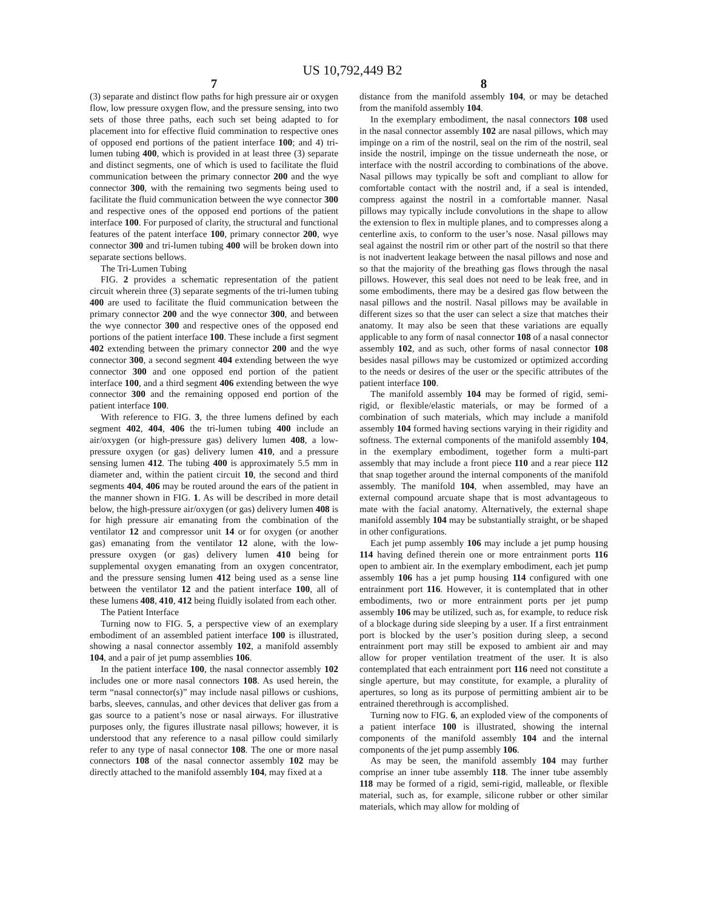US 10,792,449 B2
7
(3) separate and distinct flow paths for high pressure air or oxygen flow, low pressure oxygen flow, and the pressure sensing, into two sets of those three paths, each such set being adapted to for placement into for effective fluid commination to respective ones of opposed end portions of the patient interface 100; and 4) tri-lumen tubing 400, which is provided in at least three (3) separate and distinct segments, one of which is used to facilitate the fluid communication between the primary connector 200 and the wye connector 300, with the remaining two segments being used to facilitate the fluid communication between the wye connector 300 and respective ones of the opposed end portions of the patient interface 100. For purposed of clarity, the structural and functional features of the patent interface 100, primary connector 200, wye connector 300 and tri-lumen tubing 400 will be broken down into separate sections bellows.
The Tri-Lumen Tubing
FIG. 2 provides a schematic representation of the patient circuit wherein three (3) separate segments of the tri-lumen tubing 400 are used to facilitate the fluid communication between the primary connector 200 and the wye connector 300, and between the wye connector 300 and respective ones of the opposed end portions of the patient interface 100. These include a first segment 402 extending between the primary connector 200 and the wye connector 300, a second segment 404 extending between the wye connector 300 and one opposed end portion of the patient interface 100, and a third segment 406 extending between the wye connector 300 and the remaining opposed end portion of the patient interface 100.
With reference to FIG. 3, the three lumens defined by each segment 402, 404, 406 the tri-lumen tubing 400 include an air/oxygen (or high-pressure gas) delivery lumen 408, a low-pressure oxygen (or gas) delivery lumen 410, and a pressure sensing lumen 412. The tubing 400 is approximately 5.5 mm in diameter and, within the patient circuit 10, the second and third segments 404, 406 may be routed around the ears of the patient in the manner shown in FIG. 1. As will be described in more detail below, the high-pressure air/oxygen (or gas) delivery lumen 408 is for high pressure air emanating from the combination of the ventilator 12 and compressor unit 14 or for oxygen (or another gas) emanating from the ventilator 12 alone, with the low-pressure oxygen (or gas) delivery lumen 410 being for supplemental oxygen emanating from an oxygen concentrator, and the pressure sensing lumen 412 being used as a sense line between the ventilator 12 and the patient interface 100, all of these lumens 408, 410, 412 being fluidly isolated from each other.
The Patient Interface
Turning now to FIG. 5, a perspective view of an exemplary embodiment of an assembled patient interface 100 is illustrated, showing a nasal connector assembly 102, a manifold assembly 104, and a pair of jet pump assemblies 106.
In the patient interface 100, the nasal connector assembly 102 includes one or more nasal connectors 108. As used herein, the term “nasal connector(s)” may include nasal pillows or cushions, barbs, sleeves, cannulas, and other devices that deliver gas from a gas source to a patient’s nose or nasal airways. For illustrative purposes only, the figures illustrate nasal pillows; however, it is understood that any reference to a nasal pillow could similarly refer to any type of nasal connector 108. The one or more nasal connectors 108 of the nasal connector assembly 102 may be directly attached to the manifold assembly 104, may fixed at a
8
distance from the manifold assembly 104, or may be detached from the manifold assembly 104.
In the exemplary embodiment, the nasal connectors 108 used in the nasal connector assembly 102 are nasal pillows, which may impinge on a rim of the nostril, seal on the rim of the nostril, seal inside the nostril, impinge on the tissue underneath the nose, or interface with the nostril according to combinations of the above. Nasal pillows may typically be soft and compliant to allow for comfortable contact with the nostril and, if a seal is intended, compress against the nostril in a comfortable manner. Nasal pillows may typically include convolutions in the shape to allow the extension to flex in multiple planes, and to compresses along a centerline axis, to conform to the user’s nose. Nasal pillows may seal against the nostril rim or other part of the nostril so that there is not inadvertent leakage between the nasal pillows and nose and so that the majority of the breathing gas flows through the nasal pillows. However, this seal does not need to be leak free, and in some embodiments, there may be a desired gas flow between the nasal pillows and the nostril. Nasal pillows may be available in different sizes so that the user can select a size that matches their anatomy. It may also be seen that these variations are equally applicable to any form of nasal connector 108 of a nasal connector assembly 102, and as such, other forms of nasal connector 108 besides nasal pillows may be customized or optimized according to the needs or desires of the user or the specific attributes of the patient interface 100.
The manifold assembly 104 may be formed of rigid, semi-rigid, or flexible/elastic materials, or may be formed of a combination of such materials, which may include a manifold assembly 104 formed having sections varying in their rigidity and softness. The external components of the manifold assembly 104, in the exemplary embodiment, together form a multi-part assembly that may include a front piece 110 and a rear piece 112 that snap together around the internal components of the manifold assembly. The manifold 104, when assembled, may have an external compound arcuate shape that is most advantageous to mate with the facial anatomy. Alternatively, the external shape manifold assembly 104 may be substantially straight, or be shaped in other configurations.
Each jet pump assembly 106 may include a jet pump housing 114 having defined therein one or more entrainment ports 116 open to ambient air. In the exemplary embodiment, each jet pump assembly 106 has a jet pump housing 114 configured with one entrainment port 116. However, it is contemplated that in other embodiments, two or more entrainment ports per jet pump assembly 106 may be utilized, such as, for example, to reduce risk of a blockage during side sleeping by a user. If a first entrainment port is blocked by the user’s position during sleep, a second entrainment port may still be exposed to ambient air and may allow for proper ventilation treatment of the user. It is also contemplated that each entrainment port 116 need not constitute a single aperture, but may constitute, for example, a plurality of apertures, so long as its purpose of permitting ambient air to be entrained therethrough is accomplished.
Turning now to FIG. 6, an exploded view of the components of a patient interface 100 is illustrated, showing the internal components of the manifold assembly 104 and the internal components of the jet pump assembly 106.
As may be seen, the manifold assembly 104 may further comprise an inner tube assembly 118. The inner tube assembly 118 may be formed of a rigid, semi-rigid, malleable, or flexible material, such as, for example, silicone rubber or other similar materials, which may allow for molding of